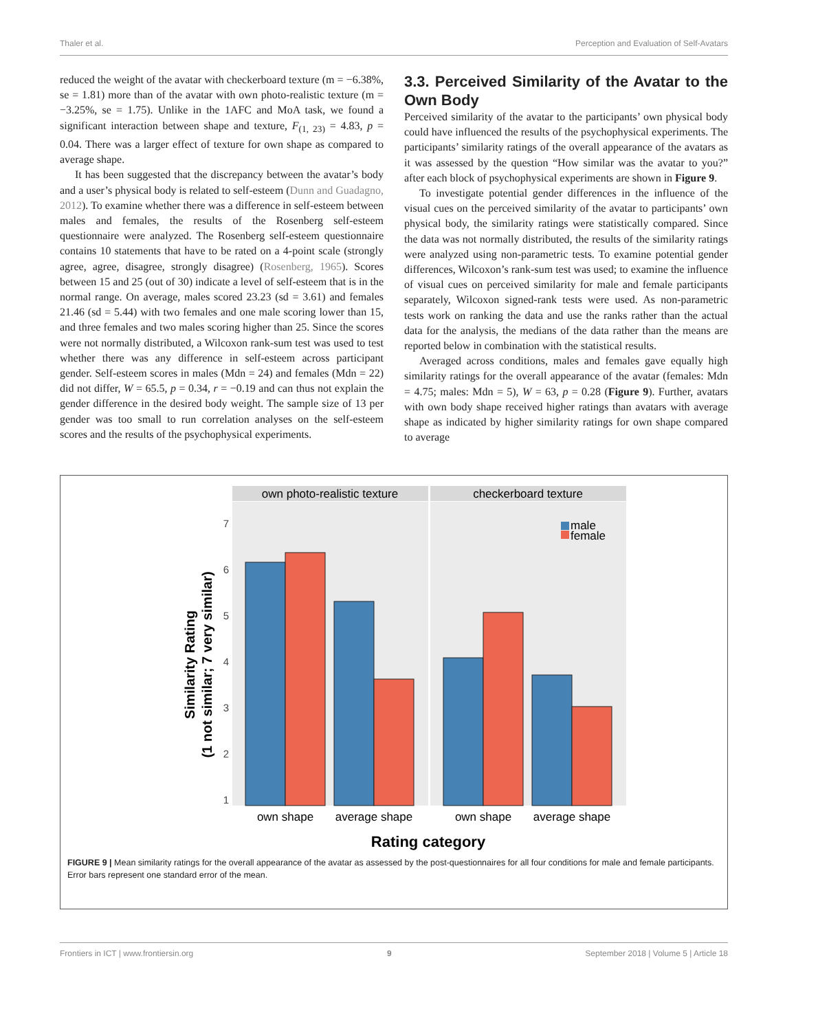Thaler et al. Perception and Evaluation of Self-Avatars
reduced the weight of the avatar with checkerboard texture (m = −6.38%, se = 1.81) more than of the avatar with own photo-realistic texture (m = −3.25%, se = 1.75). Unlike in the 1AFC and MoA task, we found a significant interaction between shape and texture, F<sub>(1, 23)</sub> = 4.83, p = 0.04. There was a larger effect of texture for own shape as compared to average shape.
It has been suggested that the discrepancy between the avatar’s body and a user’s physical body is related to self-esteem (Dunn and Guadagno, 2012). To examine whether there was a difference in self-esteem between males and females, the results of the Rosenberg self-esteem questionnaire were analyzed. The Rosenberg self-esteem questionnaire contains 10 statements that have to be rated on a 4-point scale (strongly agree, agree, disagree, strongly disagree) (Rosenberg, 1965). Scores between 15 and 25 (out of 30) indicate a level of self-esteem that is in the normal range. On average, males scored 23.23 (sd = 3.61) and females 21.46 (sd = 5.44) with two females and one male scoring lower than 15, and three females and two males scoring higher than 25. Since the scores were not normally distributed, a Wilcoxon rank-sum test was used to test whether there was any difference in self-esteem across participant gender. Self-esteem scores in males (Mdn = 24) and females (Mdn = 22) did not differ, W = 65.5, p = 0.34, r = −0.19 and can thus not explain the gender difference in the desired body weight. The sample size of 13 per gender was too small to run correlation analyses on the self-esteem scores and the results of the psychophysical experiments.
3.3. Perceived Similarity of the Avatar to the Own Body
Perceived similarity of the avatar to the participants’ own physical body could have influenced the results of the psychophysical experiments. The participants’ similarity ratings of the overall appearance of the avatars as it was assessed by the question “How similar was the avatar to you?” after each block of psychophysical experiments are shown in Figure 9.
To investigate potential gender differences in the influence of the visual cues on the perceived similarity of the avatar to participants’ own physical body, the similarity ratings were statistically compared. Since the data was not normally distributed, the results of the similarity ratings were analyzed using non-parametric tests. To examine potential gender differences, Wilcoxon’s rank-sum test was used; to examine the influence of visual cues on perceived similarity for male and female participants separately, Wilcoxon signed-rank tests were used. As non-parametric tests work on ranking the data and use the ranks rather than the actual data for the analysis, the medians of the data rather than the means are reported below in combination with the statistical results.
Averaged across conditions, males and females gave equally high similarity ratings for the overall appearance of the avatar (females: Mdn = 4.75; males: Mdn = 5), W = 63, p = 0.28 (Figure 9). Further, avatars with own body shape received higher ratings than avatars with average shape as indicated by higher similarity ratings for own shape compared to average
own photo-realistic texture
checkerboard texture
7
6
5
4
3
2
1
male
female
own shape
average shape
own shape
average shape
Rating category
Similarity Rating
(1 not similar; 7 very similar)
FIGURE 9 | Mean similarity ratings for the overall appearance of the avatar as assessed by the post-questionnaires for all four conditions for male and female participants. Error bars represent one standard error of the mean.
Frontiers in ICT | www.frontiersin.org 9 September 2018 | Volume 5 | Article 18